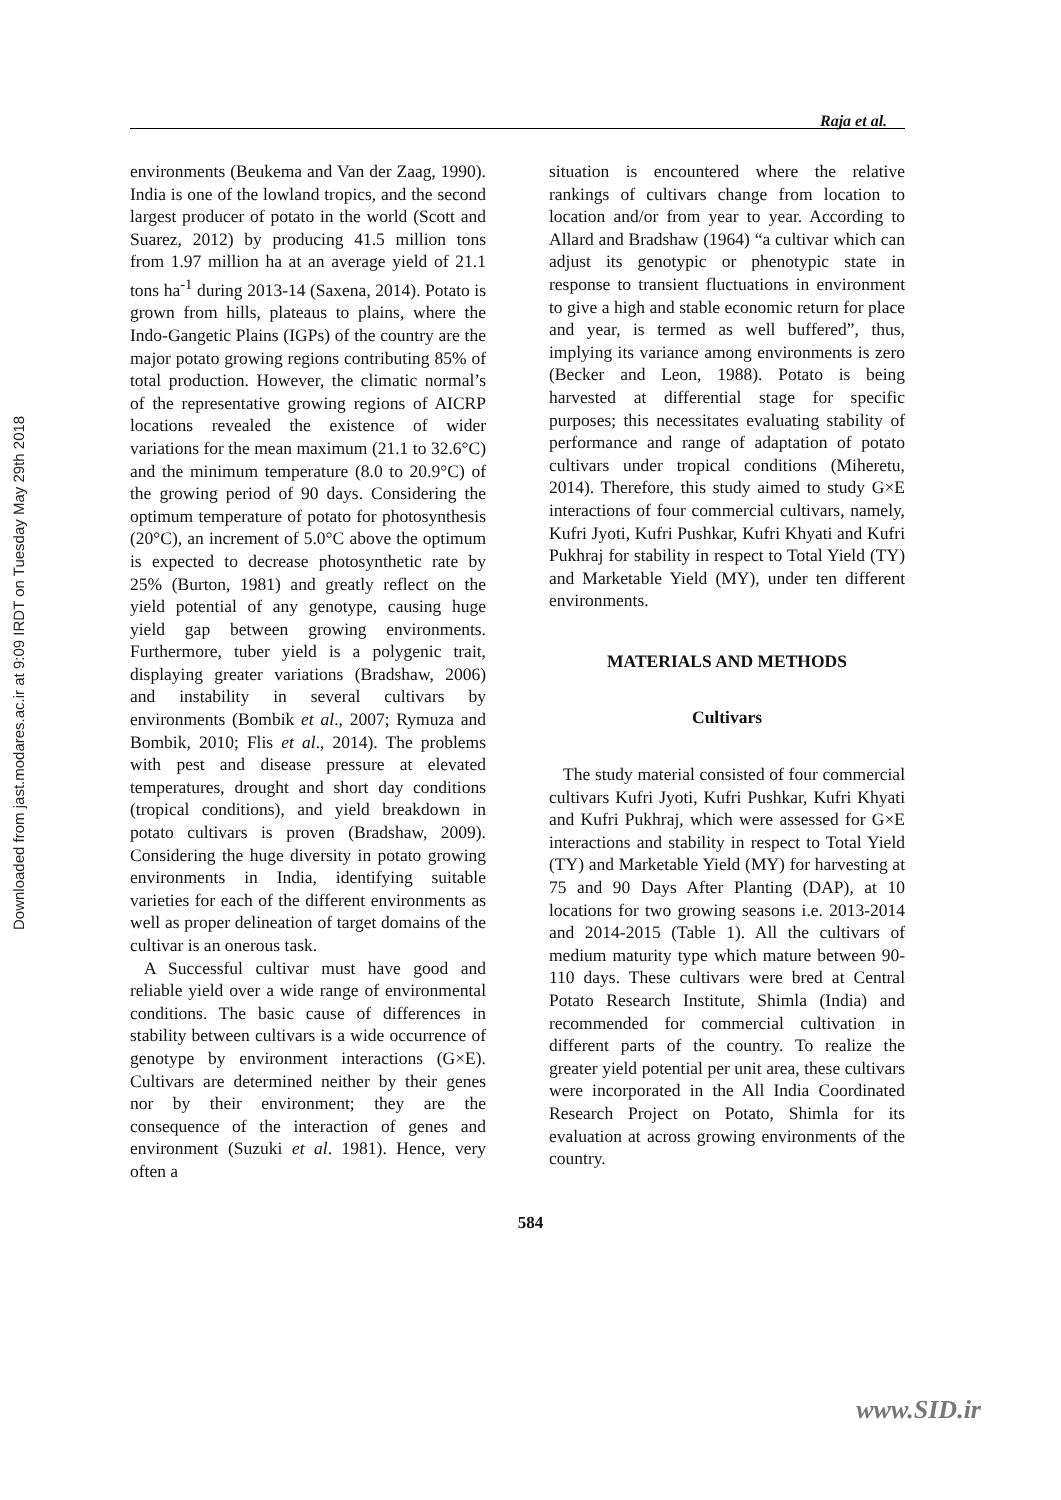Downloaded from jast.modares.ac.ir at 9:09 IRDT on Tuesday May 29th 2018
Raja et al.
environments (Beukema and Van der Zaag, 1990). India is one of the lowland tropics, and the second largest producer of potato in the world (Scott and Suarez, 2012) by producing 41.5 million tons from 1.97 million ha at an average yield of 21.1 tons ha<sup>-1</sup> during 2013-14 (Saxena, 2014). Potato is grown from hills, plateaus to plains, where the Indo-Gangetic Plains (IGPs) of the country are the major potato growing regions contributing 85% of total production. However, the climatic normal’s of the representative growing regions of AICRP locations revealed the existence of wider variations for the mean maximum (21.1 to 32.6°C) and the minimum temperature (8.0 to 20.9°C) of the growing period of 90 days. Considering the optimum temperature of potato for photosynthesis (20°C), an increment of 5.0°C above the optimum is expected to decrease photosynthetic rate by 25% (Burton, 1981) and greatly reflect on the yield potential of any genotype, causing huge yield gap between growing environments. Furthermore, tuber yield is a polygenic trait, displaying greater variations (Bradshaw, 2006) and instability in several cultivars by environments (Bombik et al., 2007; Rymuza and Bombik, 2010; Flis et al., 2014). The problems with pest and disease pressure at elevated temperatures, drought and short day conditions (tropical conditions), and yield breakdown in potato cultivars is proven (Bradshaw, 2009). Considering the huge diversity in potato growing environments in India, identifying suitable varieties for each of the different environments as well as proper delineation of target domains of the cultivar is an onerous task.
A Successful cultivar must have good and reliable yield over a wide range of environmental conditions. The basic cause of differences in stability between cultivars is a wide occurrence of genotype by environment interactions (G×E). Cultivars are determined neither by their genes nor by their environment; they are the consequence of the interaction of genes and environment (Suzuki et al. 1981). Hence, very often a
situation is encountered where the relative rankings of cultivars change from location to location and/or from year to year. According to Allard and Bradshaw (1964) “a cultivar which can adjust its genotypic or phenotypic state in response to transient fluctuations in environment to give a high and stable economic return for place and year, is termed as well buffered”, thus, implying its variance among environments is zero (Becker and Leon, 1988). Potato is being harvested at differential stage for specific purposes; this necessitates evaluating stability of performance and range of adaptation of potato cultivars under tropical conditions (Miheretu, 2014). Therefore, this study aimed to study G×E interactions of four commercial cultivars, namely, Kufri Jyoti, Kufri Pushkar, Kufri Khyati and Kufri Pukhraj for stability in respect to Total Yield (TY) and Marketable Yield (MY), under ten different environments.
MATERIALS AND METHODS
Cultivars
The study material consisted of four commercial cultivars Kufri Jyoti, Kufri Pushkar, Kufri Khyati and Kufri Pukhraj, which were assessed for G×E interactions and stability in respect to Total Yield (TY) and Marketable Yield (MY) for harvesting at 75 and 90 Days After Planting (DAP), at 10 locations for two growing seasons i.e. 2013-2014 and 2014-2015 (Table 1). All the cultivars of medium maturity type which mature between 90-110 days. These cultivars were bred at Central Potato Research Institute, Shimla (India) and recommended for commercial cultivation in different parts of the country. To realize the greater yield potential per unit area, these cultivars were incorporated in the All India Coordinated Research Project on Potato, Shimla for its evaluation at across growing environments of the country.
584
www.SID.ir